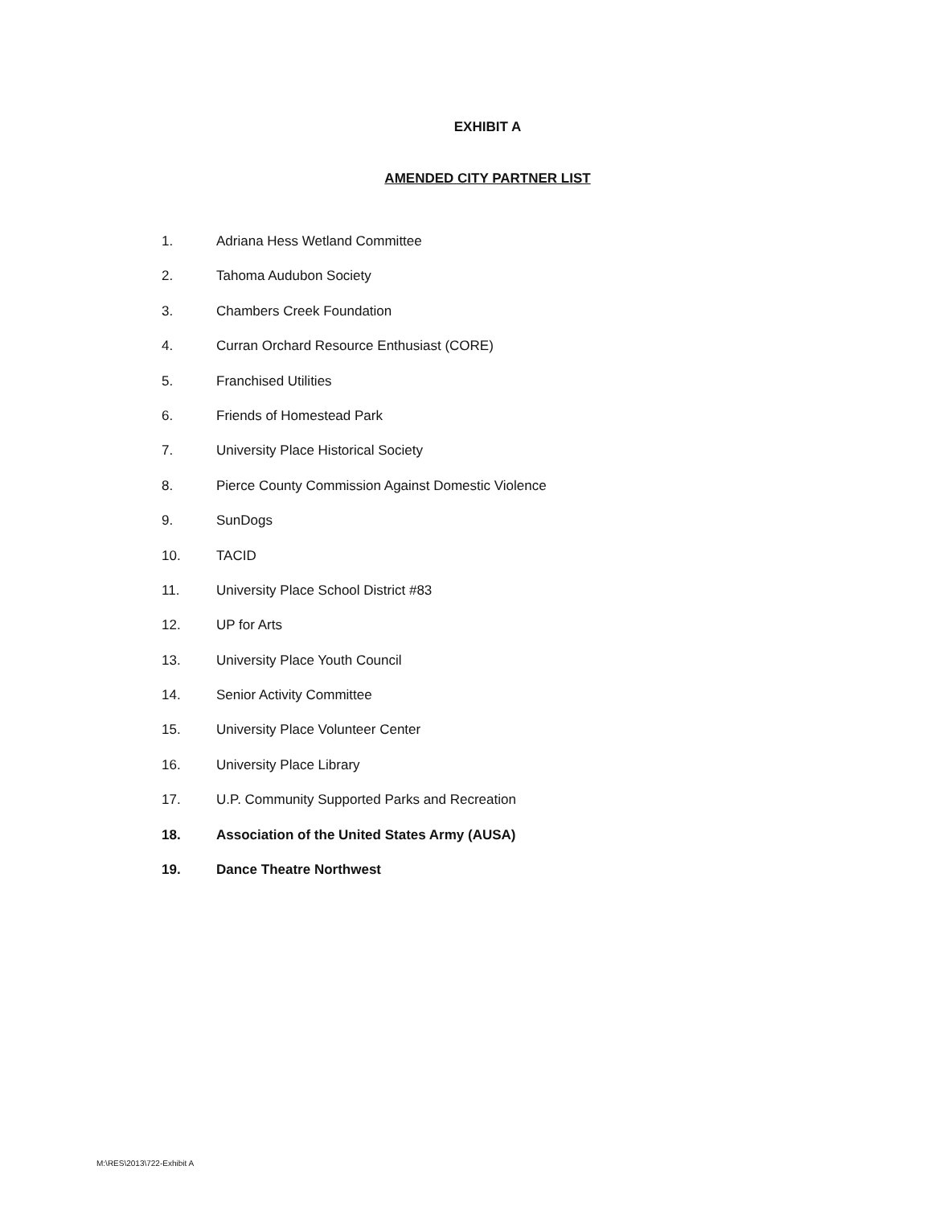EXHIBIT A
AMENDED CITY PARTNER LIST
1. Adriana Hess Wetland Committee
2. Tahoma Audubon Society
3. Chambers Creek Foundation
4. Curran Orchard Resource Enthusiast (CORE)
5. Franchised Utilities
6. Friends of Homestead Park
7. University Place Historical Society
8. Pierce County Commission Against Domestic Violence
9. SunDogs
10. TACID
11. University Place School District #83
12. UP for Arts
13. University Place Youth Council
14. Senior Activity Committee
15. University Place Volunteer Center
16. University Place Library
17. U.P. Community Supported Parks and Recreation
18. Association of the United States Army (AUSA)
19. Dance Theatre Northwest
M:\RES\2013\722-Exhibit A